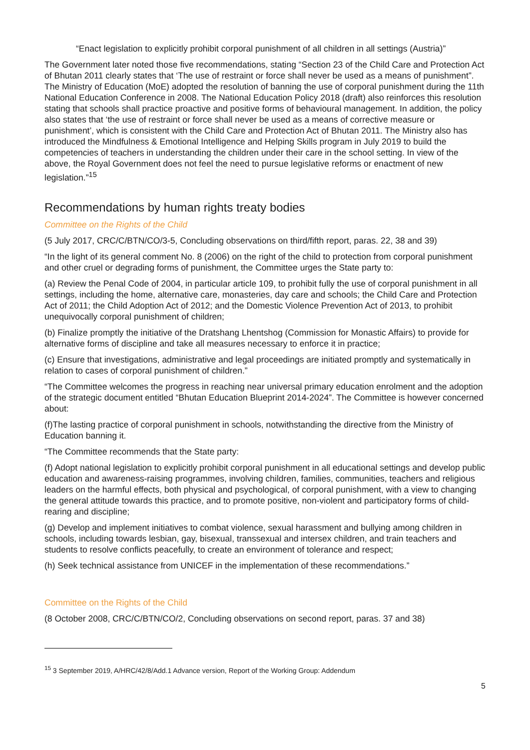“Enact legislation to explicitly prohibit corporal punishment of all children in all settings (Austria)”
The Government later noted those five recommendations, stating “Section 23 of the Child Care and Protection Act of Bhutan 2011 clearly states that ‘The use of restraint or force shall never be used as a means of punishment”. The Ministry of Education (MoE) adopted the resolution of banning the use of corporal punishment during the 11th National Education Conference in 2008. The National Education Policy 2018 (draft) also reinforces this resolution stating that schools shall practice proactive and positive forms of behavioural management. In addition, the policy also states that ‘the use of restraint or force shall never be used as a means of corrective measure or punishment’, which is consistent with the Child Care and Protection Act of Bhutan 2011. The Ministry also has introduced the Mindfulness & Emotional Intelligence and Helping Skills program in July 2019 to build the competencies of teachers in understanding the children under their care in the school setting. In view of the above, the Royal Government does not feel the need to pursue legislative reforms or enactment of new legislation.”<sup>15</sup>
Recommendations by human rights treaty bodies
Committee on the Rights of the Child
(5 July 2017, CRC/C/BTN/CO/3-5, Concluding observations on third/fifth report, paras. 22, 38 and 39)
“In the light of its general comment No. 8 (2006) on the right of the child to protection from corporal punishment and other cruel or degrading forms of punishment, the Committee urges the State party to:
(a) Review the Penal Code of 2004, in particular article 109, to prohibit fully the use of corporal punishment in all settings, including the home, alternative care, monasteries, day care and schools; the Child Care and Protection Act of 2011; the Child Adoption Act of 2012; and the Domestic Violence Prevention Act of 2013, to prohibit unequivocally corporal punishment of children;
(b) Finalize promptly the initiative of the Dratshang Lhentshog (Commission for Monastic Affairs) to provide for alternative forms of discipline and take all measures necessary to enforce it in practice;
(c) Ensure that investigations, administrative and legal proceedings are initiated promptly and systematically in relation to cases of corporal punishment of children.”
“The Committee welcomes the progress in reaching near universal primary education enrolment and the adoption of the strategic document entitled “Bhutan Education Blueprint 2014-2024”. The Committee is however concerned about:
(f)The lasting practice of corporal punishment in schools, notwithstanding the directive from the Ministry of Education banning it.
“The Committee recommends that the State party:
(f) Adopt national legislation to explicitly prohibit corporal punishment in all educational settings and develop public education and awareness-raising programmes, involving children, families, communities, teachers and religious leaders on the harmful effects, both physical and psychological, of corporal punishment, with a view to changing the general attitude towards this practice, and to promote positive, non-violent and participatory forms of child-rearing and discipline;
(g) Develop and implement initiatives to combat violence, sexual harassment and bullying among children in schools, including towards lesbian, gay, bisexual, transsexual and intersex children, and train teachers and students to resolve conflicts peacefully, to create an environment of tolerance and respect;
(h) Seek technical assistance from UNICEF in the implementation of these recommendations.”
Committee on the Rights of the Child
(8 October 2008, CRC/C/BTN/CO/2, Concluding observations on second report, paras. 37 and 38)
<sup>15</sup> 3 September 2019, A/HRC/42/8/Add.1 Advance version, Report of the Working Group: Addendum
5